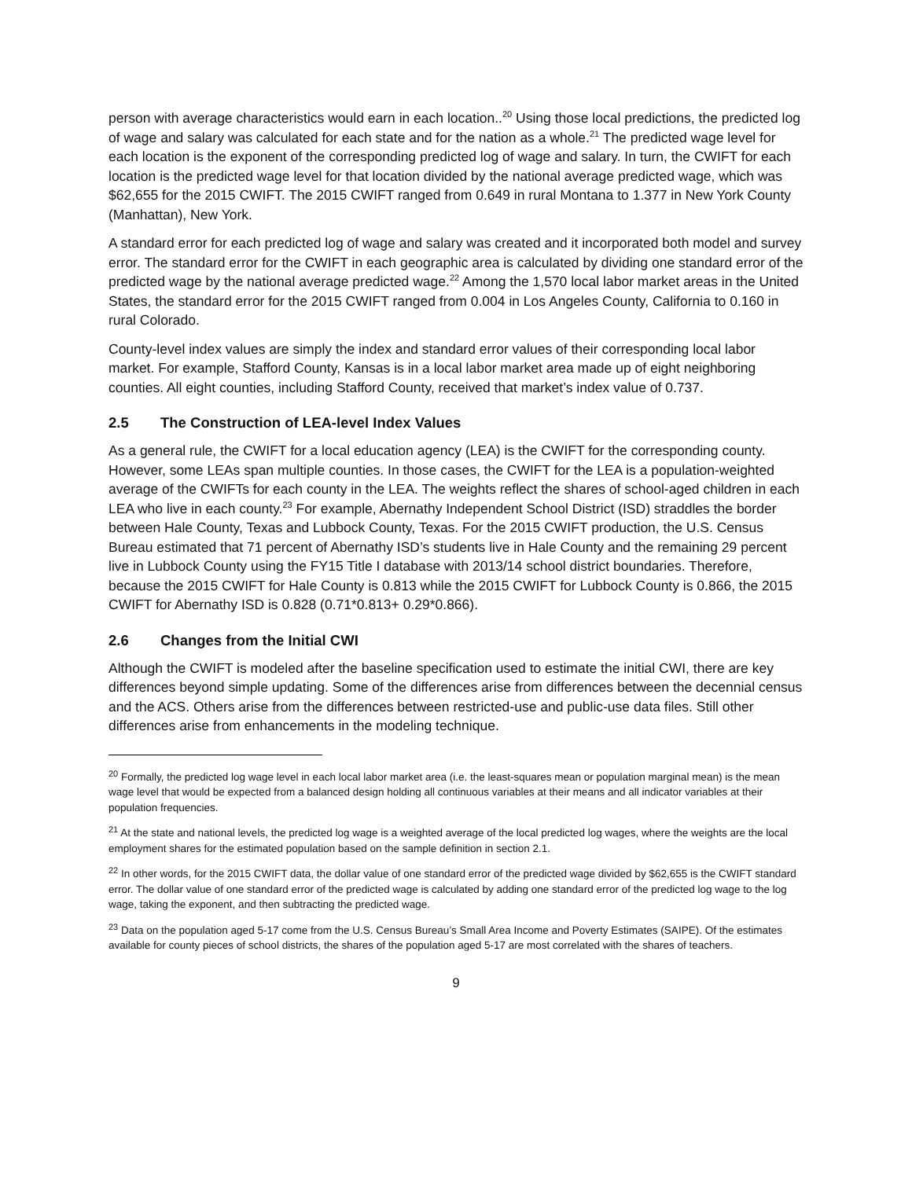person with average characteristics would earn in each location..<sup>20</sup> Using those local predictions, the predicted log of wage and salary was calculated for each state and for the nation as a whole.<sup>21</sup> The predicted wage level for each location is the exponent of the corresponding predicted log of wage and salary. In turn, the CWIFT for each location is the predicted wage level for that location divided by the national average predicted wage, which was $62,655 for the 2015 CWIFT. The 2015 CWIFT ranged from 0.649 in rural Montana to 1.377 in New York County (Manhattan), New York.
A standard error for each predicted log of wage and salary was created and it incorporated both model and survey error. The standard error for the CWIFT in each geographic area is calculated by dividing one standard error of the predicted wage by the national average predicted wage.<sup>22</sup> Among the 1,570 local labor market areas in the United States, the standard error for the 2015 CWIFT ranged from 0.004 in Los Angeles County, California to 0.160 in rural Colorado.
County-level index values are simply the index and standard error values of their corresponding local labor market. For example, Stafford County, Kansas is in a local labor market area made up of eight neighboring counties. All eight counties, including Stafford County, received that market’s index value of 0.737.
2.5 The Construction of LEA-level Index Values
As a general rule, the CWIFT for a local education agency (LEA) is the CWIFT for the corresponding county. However, some LEAs span multiple counties. In those cases, the CWIFT for the LEA is a population-weighted average of the CWIFTs for each county in the LEA. The weights reflect the shares of school-aged children in each LEA who live in each county.<sup>23</sup> For example, Abernathy Independent School District (ISD) straddles the border between Hale County, Texas and Lubbock County, Texas. For the 2015 CWIFT production, the U.S. Census Bureau estimated that 71 percent of Abernathy ISD’s students live in Hale County and the remaining 29 percent live in Lubbock County using the FY15 Title I database with 2013/14 school district boundaries. Therefore, because the 2015 CWIFT for Hale County is 0.813 while the 2015 CWIFT for Lubbock County is 0.866, the 2015 CWIFT for Abernathy ISD is 0.828 (0.71*0.813+ 0.29*0.866).
2.6 Changes from the Initial CWI
Although the CWIFT is modeled after the baseline specification used to estimate the initial CWI, there are key differences beyond simple updating. Some of the differences arise from differences between the decennial census and the ACS. Others arise from the differences between restricted-use and public-use data files. Still other differences arise from enhancements in the modeling technique.
<sup>20</sup> Formally, the predicted log wage level in each local labor market area (i.e. the least-squares mean or population marginal mean) is the mean wage level that would be expected from a balanced design holding all continuous variables at their means and all indicator variables at their population frequencies.
<sup>21</sup> At the state and national levels, the predicted log wage is a weighted average of the local predicted log wages, where the weights are the local employment shares for the estimated population based on the sample definition in section 2.1.
<sup>22</sup> In other words, for the 2015 CWIFT data, the dollar value of one standard error of the predicted wage divided by $62,655 is the CWIFT standard error. The dollar value of one standard error of the predicted wage is calculated by adding one standard error of the predicted log wage to the log wage, taking the exponent, and then subtracting the predicted wage.
<sup>23</sup> Data on the population aged 5-17 come from the U.S. Census Bureau’s Small Area Income and Poverty Estimates (SAIPE). Of the estimates available for county pieces of school districts, the shares of the population aged 5-17 are most correlated with the shares of teachers.
9